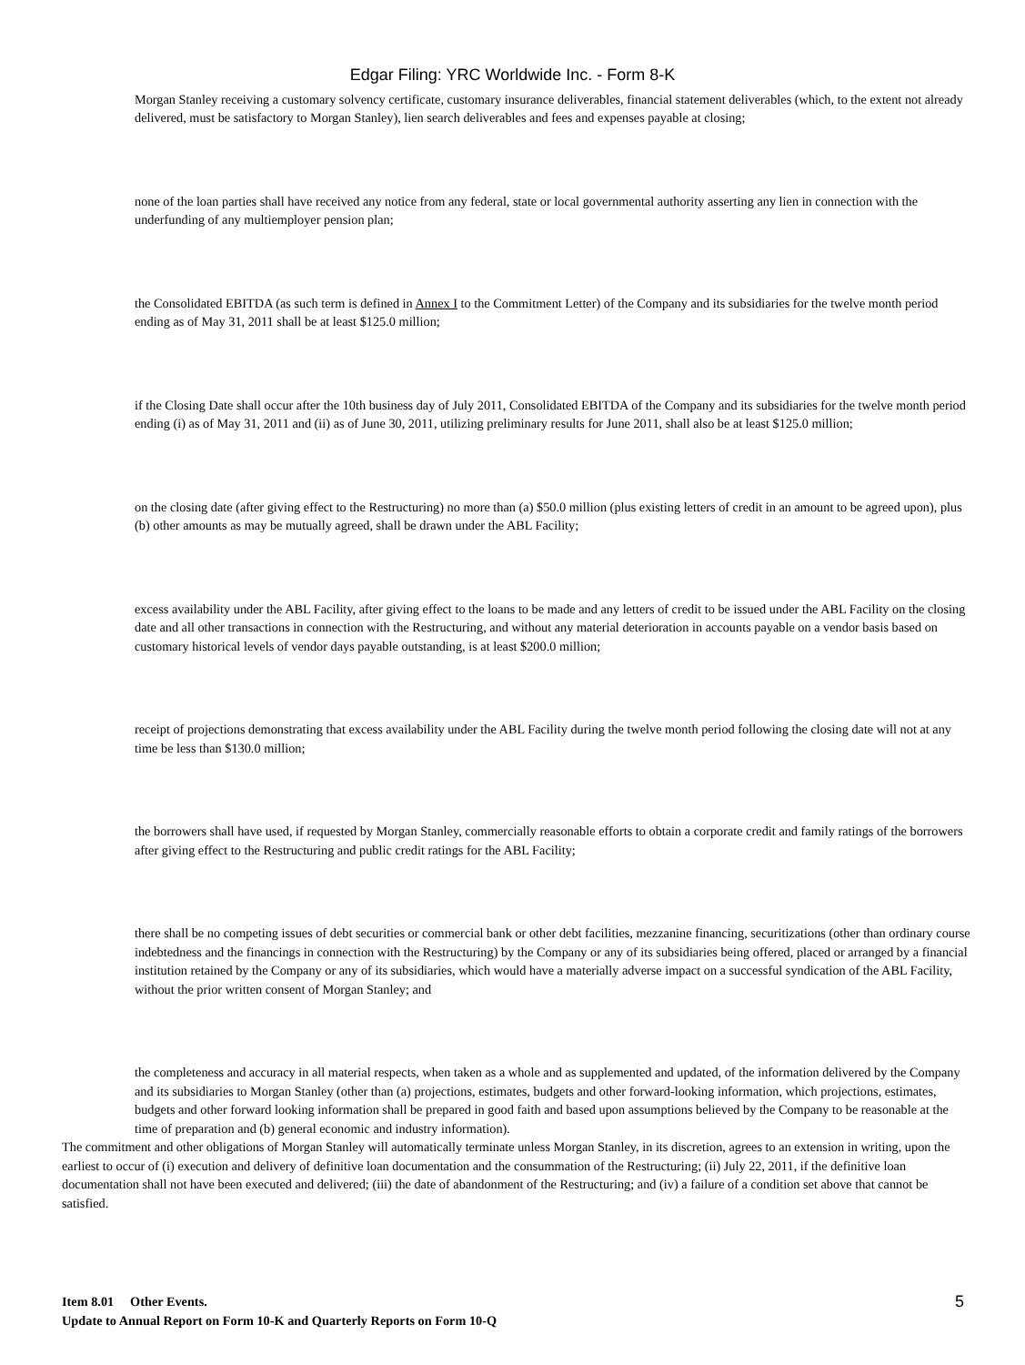Edgar Filing: YRC Worldwide Inc. - Form 8-K
Morgan Stanley receiving a customary solvency certificate, customary insurance deliverables, financial statement deliverables (which, to the extent not already delivered, must be satisfactory to Morgan Stanley), lien search deliverables and fees and expenses payable at closing;
none of the loan parties shall have received any notice from any federal, state or local governmental authority asserting any lien in connection with the underfunding of any multiemployer pension plan;
the Consolidated EBITDA (as such term is defined in Annex I to the Commitment Letter) of the Company and its subsidiaries for the twelve month period ending as of May 31, 2011 shall be at least $125.0 million;
if the Closing Date shall occur after the 10th business day of July 2011, Consolidated EBITDA of the Company and its subsidiaries for the twelve month period ending (i) as of May 31, 2011 and (ii) as of June 30, 2011, utilizing preliminary results for June 2011, shall also be at least $125.0 million;
on the closing date (after giving effect to the Restructuring) no more than (a) $50.0 million (plus existing letters of credit in an amount to be agreed upon), plus (b) other amounts as may be mutually agreed, shall be drawn under the ABL Facility;
excess availability under the ABL Facility, after giving effect to the loans to be made and any letters of credit to be issued under the ABL Facility on the closing date and all other transactions in connection with the Restructuring, and without any material deterioration in accounts payable on a vendor basis based on customary historical levels of vendor days payable outstanding, is at least $200.0 million;
receipt of projections demonstrating that excess availability under the ABL Facility during the twelve month period following the closing date will not at any time be less than $130.0 million;
the borrowers shall have used, if requested by Morgan Stanley, commercially reasonable efforts to obtain a corporate credit and family ratings of the borrowers after giving effect to the Restructuring and public credit ratings for the ABL Facility;
there shall be no competing issues of debt securities or commercial bank or other debt facilities, mezzanine financing, securitizations (other than ordinary course indebtedness and the financings in connection with the Restructuring) by the Company or any of its subsidiaries being offered, placed or arranged by a financial institution retained by the Company or any of its subsidiaries, which would have a materially adverse impact on a successful syndication of the ABL Facility, without the prior written consent of Morgan Stanley; and
the completeness and accuracy in all material respects, when taken as a whole and as supplemented and updated, of the information delivered by the Company and its subsidiaries to Morgan Stanley (other than (a) projections, estimates, budgets and other forward-looking information, which projections, estimates, budgets and other forward looking information shall be prepared in good faith and based upon assumptions believed by the Company to be reasonable at the time of preparation and (b) general economic and industry information).
The commitment and other obligations of Morgan Stanley will automatically terminate unless Morgan Stanley, in its discretion, agrees to an extension in writing, upon the earliest to occur of (i) execution and delivery of definitive loan documentation and the consummation of the Restructuring; (ii) July 22, 2011, if the definitive loan documentation shall not have been executed and delivered; (iii) the date of abandonment of the Restructuring; and (iv) a failure of a condition set above that cannot be satisfied.
Item 8.01 Other Events.
Update to Annual Report on Form 10-K and Quarterly Reports on Form 10-Q
5